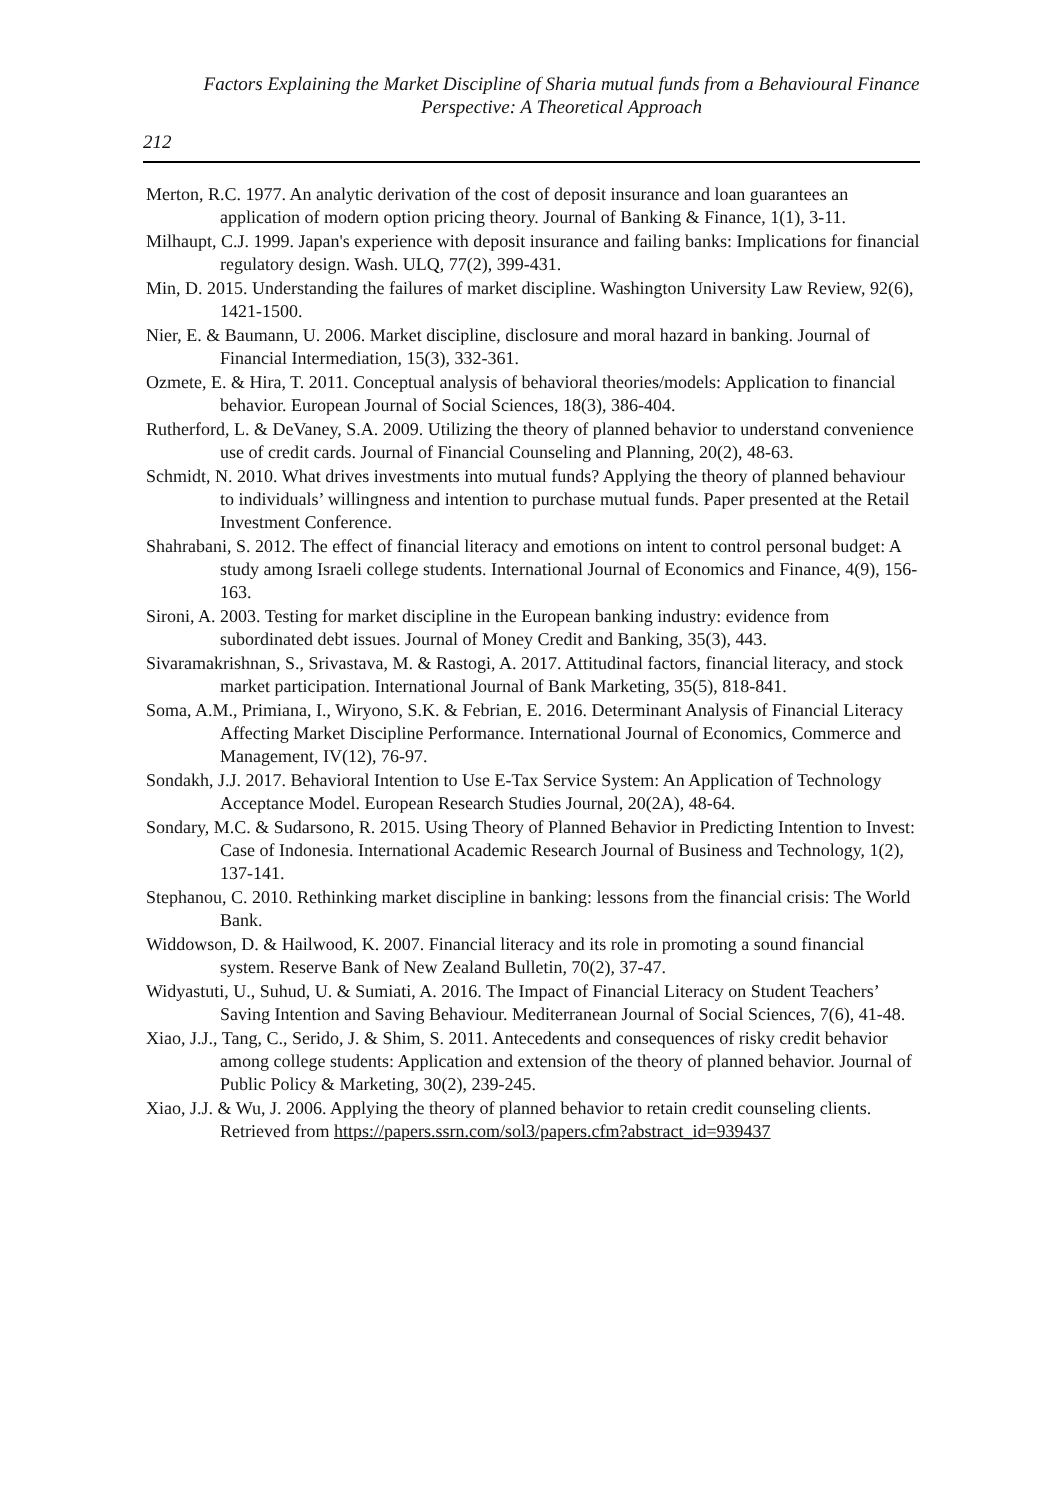Factors Explaining the Market Discipline of Sharia mutual funds from a Behavioural Finance Perspective: A Theoretical Approach
212
Merton, R.C. 1977. An analytic derivation of the cost of deposit insurance and loan guarantees an application of modern option pricing theory. Journal of Banking & Finance, 1(1), 3-11.
Milhaupt, C.J. 1999. Japan's experience with deposit insurance and failing banks: Implications for financial regulatory design. Wash. ULQ, 77(2), 399-431.
Min, D. 2015. Understanding the failures of market discipline. Washington University Law Review, 92(6), 1421-1500.
Nier, E. & Baumann, U. 2006. Market discipline, disclosure and moral hazard in banking. Journal of Financial Intermediation, 15(3), 332-361.
Ozmete, E. & Hira, T. 2011. Conceptual analysis of behavioral theories/models: Application to financial behavior. European Journal of Social Sciences, 18(3), 386-404.
Rutherford, L. & DeVaney, S.A. 2009. Utilizing the theory of planned behavior to understand convenience use of credit cards. Journal of Financial Counseling and Planning, 20(2), 48-63.
Schmidt, N. 2010. What drives investments into mutual funds? Applying the theory of planned behaviour to individuals’ willingness and intention to purchase mutual funds. Paper presented at the Retail Investment Conference.
Shahrabani, S. 2012. The effect of financial literacy and emotions on intent to control personal budget: A study among Israeli college students. International Journal of Economics and Finance, 4(9), 156-163.
Sironi, A. 2003. Testing for market discipline in the European banking industry: evidence from subordinated debt issues. Journal of Money Credit and Banking, 35(3), 443.
Sivaramakrishnan, S., Srivastava, M. & Rastogi, A. 2017. Attitudinal factors, financial literacy, and stock market participation. International Journal of Bank Marketing, 35(5), 818-841.
Soma, A.M., Primiana, I., Wiryono, S.K. & Febrian, E. 2016. Determinant Analysis of Financial Literacy Affecting Market Discipline Performance. International Journal of Economics, Commerce and Management, IV(12), 76-97.
Sondakh, J.J. 2017. Behavioral Intention to Use E-Tax Service System: An Application of Technology Acceptance Model. European Research Studies Journal, 20(2A), 48-64.
Sondary, M.C. & Sudarsono, R. 2015. Using Theory of Planned Behavior in Predicting Intention to Invest: Case of Indonesia. International Academic Research Journal of Business and Technology, 1(2), 137-141.
Stephanou, C. 2010. Rethinking market discipline in banking: lessons from the financial crisis: The World Bank.
Widdowson, D. & Hailwood, K. 2007. Financial literacy and its role in promoting a sound financial system. Reserve Bank of New Zealand Bulletin, 70(2), 37-47.
Widyastuti, U., Suhud, U. & Sumiati, A. 2016. The Impact of Financial Literacy on Student Teachers’ Saving Intention and Saving Behaviour. Mediterranean Journal of Social Sciences, 7(6), 41-48.
Xiao, J.J., Tang, C., Serido, J. & Shim, S. 2011. Antecedents and consequences of risky credit behavior among college students: Application and extension of the theory of planned behavior. Journal of Public Policy & Marketing, 30(2), 239-245.
Xiao, J.J. & Wu, J. 2006. Applying the theory of planned behavior to retain credit counseling clients. Retrieved from https://papers.ssrn.com/sol3/papers.cfm?abstract_id=939437